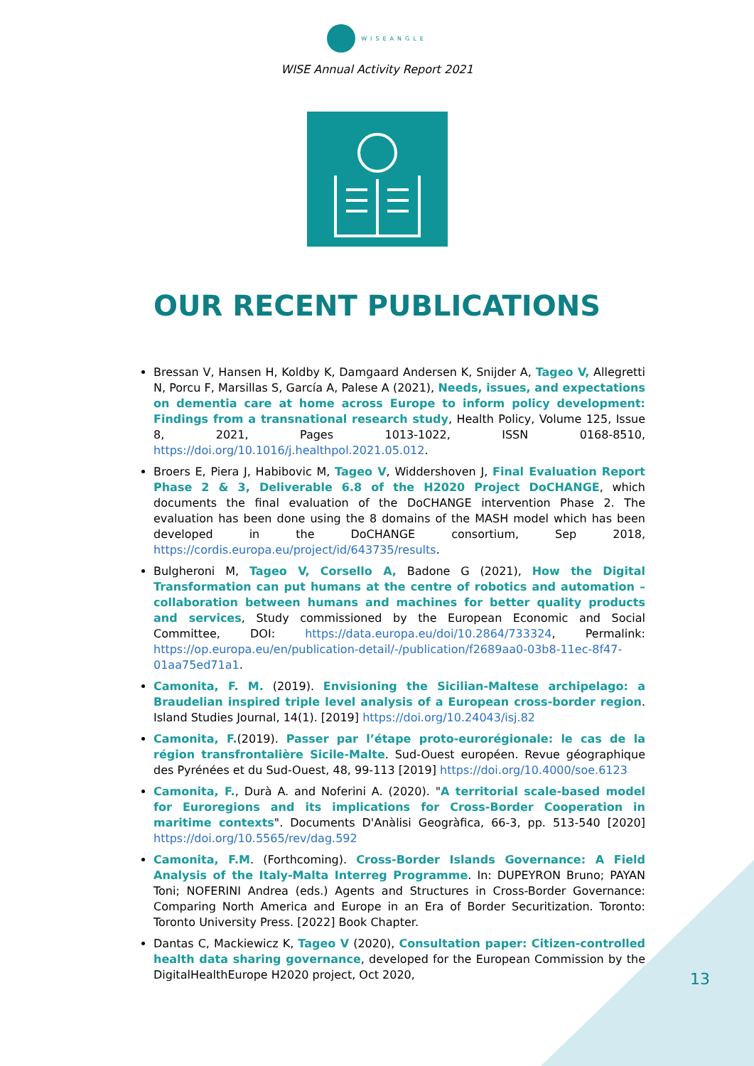WISEANGLE
WISE Annual Activity Report 2021
OUR RECENT PUBLICATIONS
Bressan V, Hansen H, Koldby K, Damgaard Andersen K, Snijder A, Tageo V, Allegretti N, Porcu F, Marsillas S, García A, Palese A (2021), Needs, issues, and expectations on dementia care at home across Europe to inform policy development: Findings from a transnational research study, Health Policy, Volume 125, Issue 8, 2021, Pages 1013-1022, ISSN 0168-8510, https://doi.org/10.1016/j.healthpol.2021.05.012.
Broers E, Piera J, Habibovic M, Tageo V, Widdershoven J, Final Evaluation Report Phase 2 & 3, Deliverable 6.8 of the H2020 Project DoCHANGE, which documents the final evaluation of the DoCHANGE intervention Phase 2. The evaluation has been done using the 8 domains of the MASH model which has been developed in the DoCHANGE consortium, Sep 2018, https://cordis.europa.eu/project/id/643735/results.
Bulgheroni M, Tageo V, Corsello A, Badone G (2021), How the Digital Transformation can put humans at the centre of robotics and automation – collaboration between humans and machines for better quality products and services, Study commissioned by the European Economic and Social Committee, DOI: https://data.europa.eu/doi/10.2864/733324, Permalink: https://op.europa.eu/en/publication-detail/-/publication/f2689aa0-03b8-11ec-8f47-01aa75ed71a1.
Camonita, F. M. (2019). Envisioning the Sicilian-Maltese archipelago: a Braudelian inspired triple level analysis of a European cross-border region. Island Studies Journal, 14(1). [2019] https://doi.org/10.24043/isj.82
Camonita, F.(2019). Passer par l’étape proto-eurorégionale: le cas de la région transfrontalière Sicile-Malte. Sud-Ouest européen. Revue géographique des Pyrénées et du Sud-Ouest, 48, 99-113 [2019] https://doi.org/10.4000/soe.6123
Camonita, F., Durà A. and Noferini A. (2020). "A territorial scale-based model for Euroregions and its implications for Cross-Border Cooperation in maritime contexts". Documents D'Anàlisi Geogràfica, 66-3, pp. 513-540 [2020] https://doi.org/10.5565/rev/dag.592
Camonita, F.M. (Forthcoming). Cross-Border Islands Governance: A Field Analysis of the Italy-Malta Interreg Programme. In: DUPEYRON Bruno; PAYAN Toni; NOFERINI Andrea (eds.) Agents and Structures in Cross-Border Governance: Comparing North America and Europe in an Era of Border Securitization. Toronto: Toronto University Press. [2022] Book Chapter.
Dantas C, Mackiewicz K, Tageo V (2020), Consultation paper: Citizen-controlled health data sharing governance, developed for the European Commission by the DigitalHealthEurope H2020 project, Oct 2020,
13